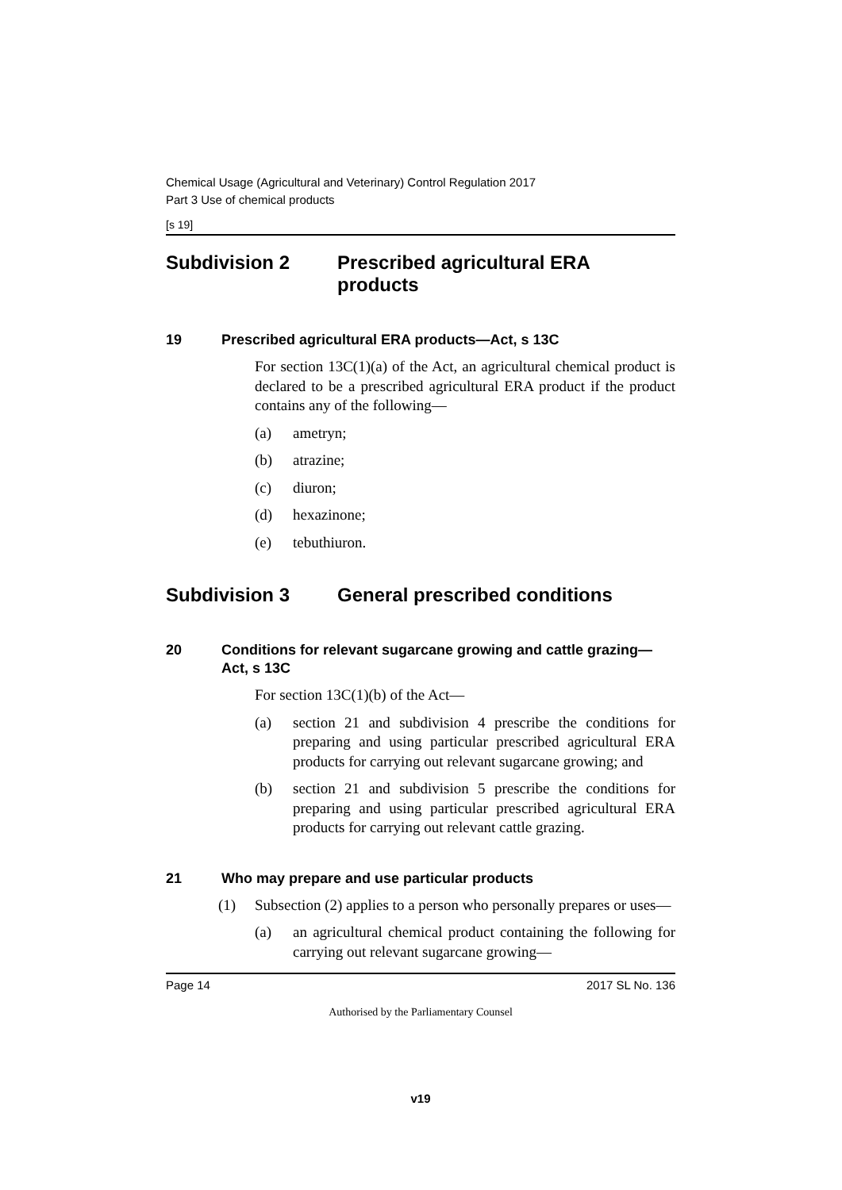Chemical Usage (Agricultural and Veterinary) Control Regulation 2017
Part 3 Use of chemical products
[s 19]
Subdivision 2 Prescribed agricultural ERA products
19 Prescribed agricultural ERA products—Act, s 13C
For section 13C(1)(a) of the Act, an agricultural chemical product is declared to be a prescribed agricultural ERA product if the product contains any of the following—
(a) ametryn;
(b) atrazine;
(c) diuron;
(d) hexazinone;
(e) tebuthiuron.
Subdivision 3 General prescribed conditions
20 Conditions for relevant sugarcane growing and cattle grazing—Act, s 13C
For section 13C(1)(b) of the Act—
(a) section 21 and subdivision 4 prescribe the conditions for preparing and using particular prescribed agricultural ERA products for carrying out relevant sugarcane growing; and
(b) section 21 and subdivision 5 prescribe the conditions for preparing and using particular prescribed agricultural ERA products for carrying out relevant cattle grazing.
21 Who may prepare and use particular products
(1) Subsection (2) applies to a person who personally prepares or uses—
(a) an agricultural chemical product containing the following for carrying out relevant sugarcane growing—
Page 14 2017 SL No. 136
Authorised by the Parliamentary Counsel
v19